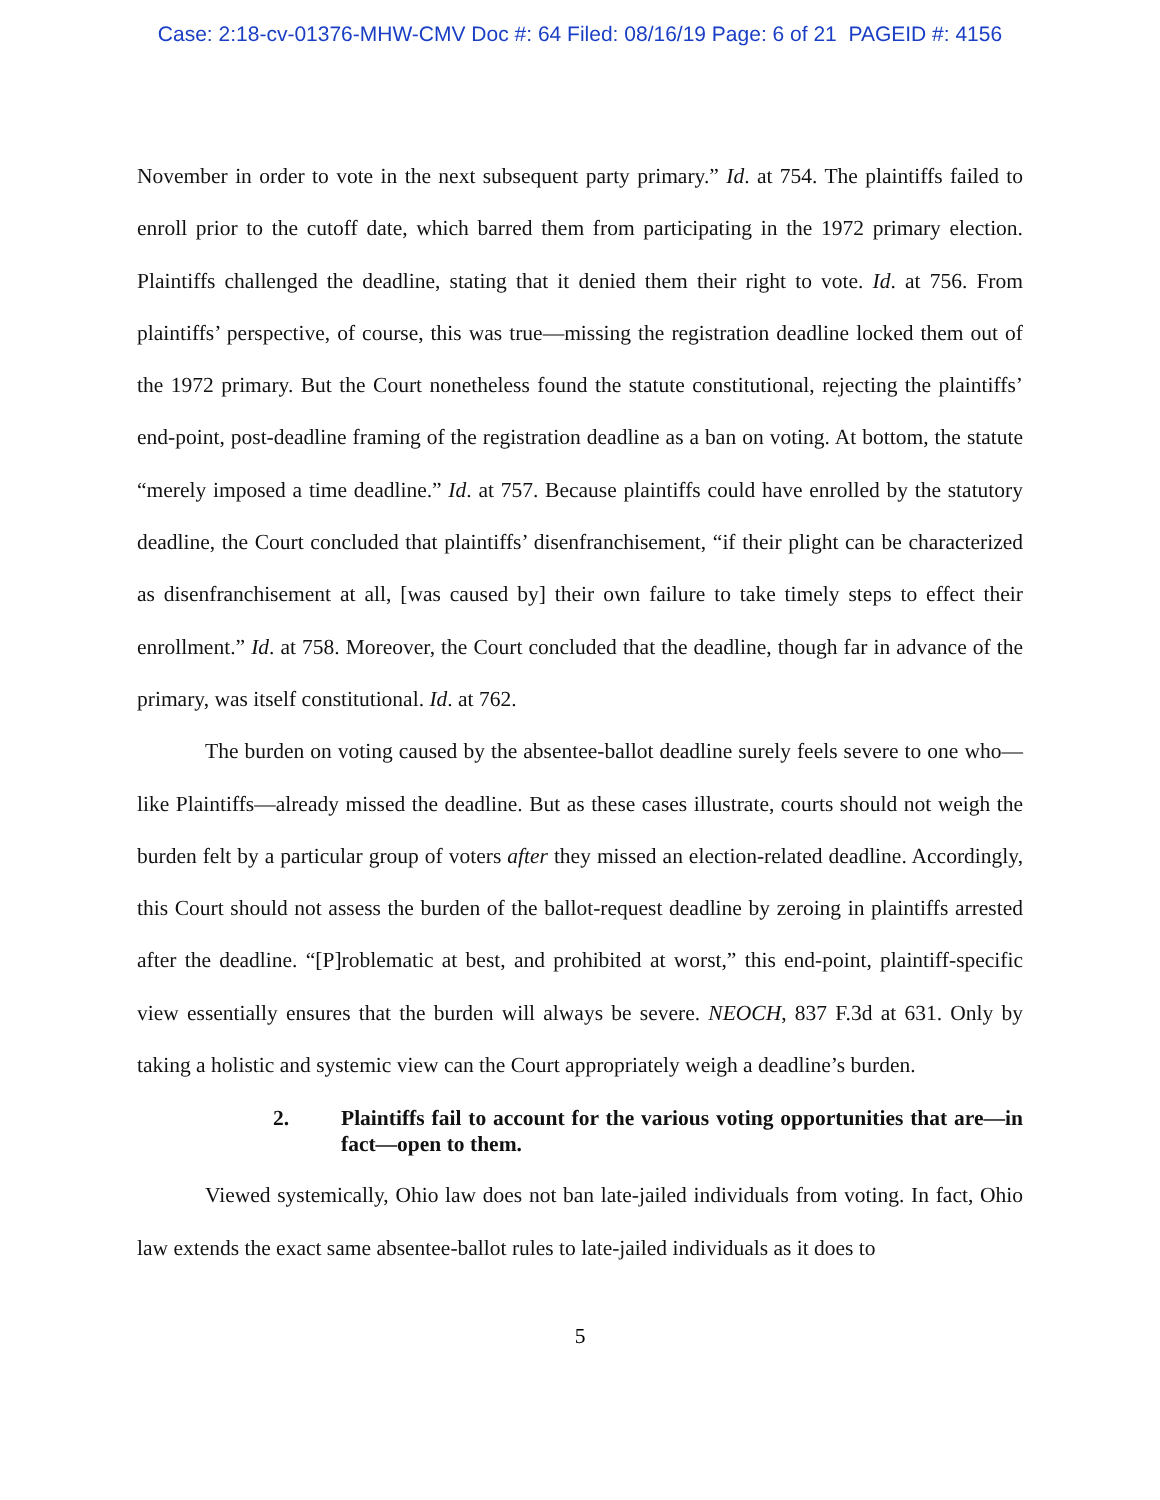Case: 2:18-cv-01376-MHW-CMV Doc #: 64 Filed: 08/16/19 Page: 6 of 21 PAGEID #: 4156
November in order to vote in the next subsequent party primary.” Id. at 754. The plaintiffs failed to enroll prior to the cutoff date, which barred them from participating in the 1972 primary election. Plaintiffs challenged the deadline, stating that it denied them their right to vote. Id. at 756. From plaintiffs’ perspective, of course, this was true—missing the registration deadline locked them out of the 1972 primary. But the Court nonetheless found the statute constitutional, rejecting the plaintiffs’ end-point, post-deadline framing of the registration deadline as a ban on voting. At bottom, the statute “merely imposed a time deadline.” Id. at 757. Because plaintiffs could have enrolled by the statutory deadline, the Court concluded that plaintiffs’ disenfranchisement, “if their plight can be characterized as disenfranchisement at all, [was caused by] their own failure to take timely steps to effect their enrollment.” Id. at 758. Moreover, the Court concluded that the deadline, though far in advance of the primary, was itself constitutional. Id. at 762.
The burden on voting caused by the absentee-ballot deadline surely feels severe to one who—like Plaintiffs—already missed the deadline. But as these cases illustrate, courts should not weigh the burden felt by a particular group of voters after they missed an election-related deadline. Accordingly, this Court should not assess the burden of the ballot-request deadline by zeroing in plaintiffs arrested after the deadline. “[P]roblematic at best, and prohibited at worst,” this end-point, plaintiff-specific view essentially ensures that the burden will always be severe. NEOCH, 837 F.3d at 631. Only by taking a holistic and systemic view can the Court appropriately weigh a deadline’s burden.
2. Plaintiffs fail to account for the various voting opportunities that are—in fact—open to them.
Viewed systemically, Ohio law does not ban late-jailed individuals from voting. In fact, Ohio law extends the exact same absentee-ballot rules to late-jailed individuals as it does to
5